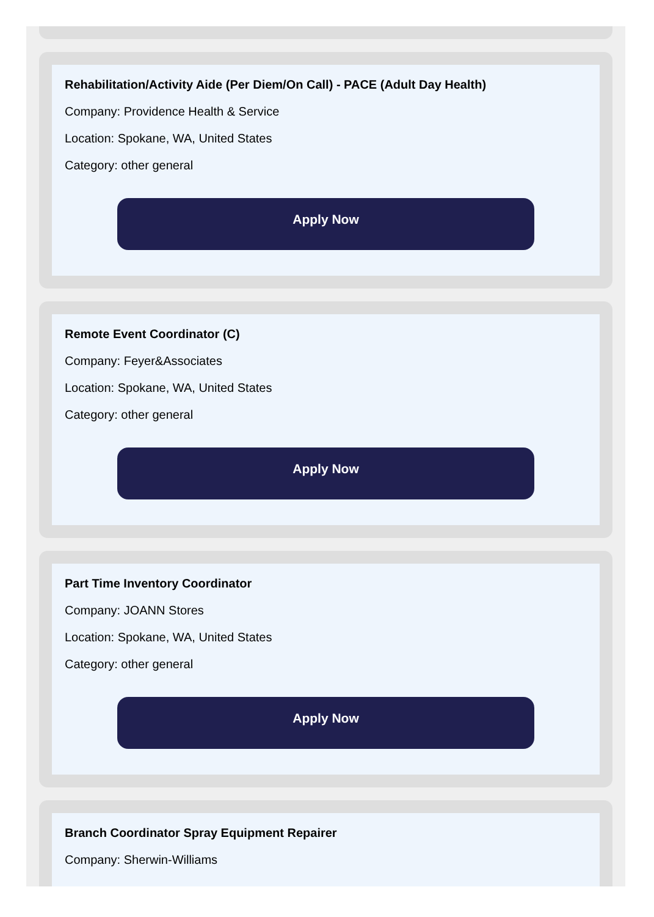Rehabilitation/Activity Aide (Per Diem/On Call) - PACE (Adult Day Health)
Company: Providence Health & Service
Location: Spokane, WA, United States
Category: other general
Apply Now
Remote Event Coordinator (C)
Company: Feyer&Associates
Location: Spokane, WA, United States
Category: other general
Apply Now
Part Time Inventory Coordinator
Company: JOANN Stores
Location: Spokane, WA, United States
Category: other general
Apply Now
Branch Coordinator Spray Equipment Repairer
Company: Sherwin-Williams